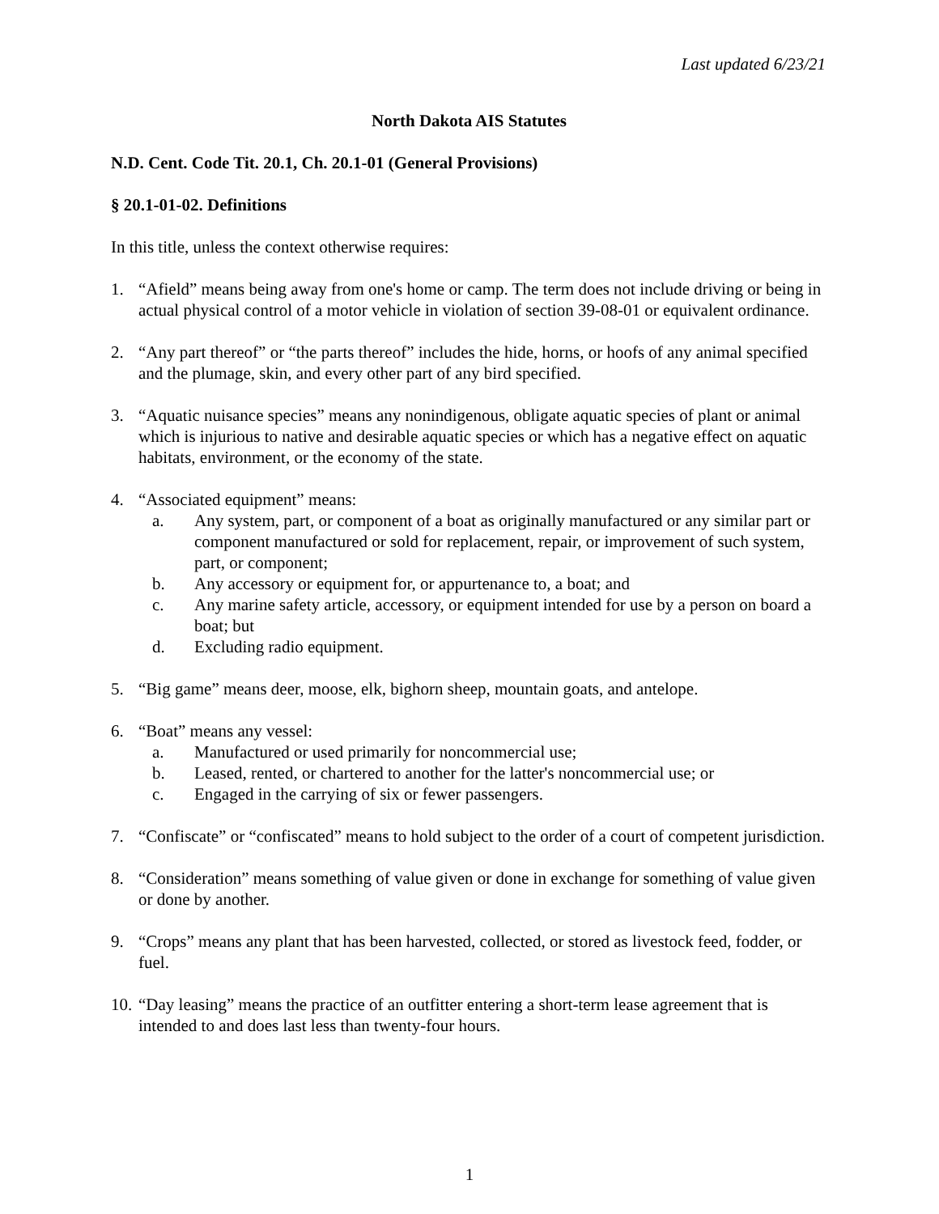Last updated 6/23/21
North Dakota AIS Statutes
N.D. Cent. Code Tit. 20.1, Ch. 20.1-01 (General Provisions)
§ 20.1-01-02. Definitions
In this title, unless the context otherwise requires:
1. “Afield” means being away from one's home or camp. The term does not include driving or being in actual physical control of a motor vehicle in violation of section 39-08-01 or equivalent ordinance.
2. “Any part thereof” or “the parts thereof” includes the hide, horns, or hoofs of any animal specified and the plumage, skin, and every other part of any bird specified.
3. “Aquatic nuisance species” means any nonindigenous, obligate aquatic species of plant or animal which is injurious to native and desirable aquatic species or which has a negative effect on aquatic habitats, environment, or the economy of the state.
4. “Associated equipment” means:
a. Any system, part, or component of a boat as originally manufactured or any similar part or component manufactured or sold for replacement, repair, or improvement of such system, part, or component;
b. Any accessory or equipment for, or appurtenance to, a boat; and
c. Any marine safety article, accessory, or equipment intended for use by a person on board a boat; but
d. Excluding radio equipment.
5. “Big game” means deer, moose, elk, bighorn sheep, mountain goats, and antelope.
6. “Boat” means any vessel:
a. Manufactured or used primarily for noncommercial use;
b. Leased, rented, or chartered to another for the latter's noncommercial use; or
c. Engaged in the carrying of six or fewer passengers.
7. “Confiscate” or “confiscated” means to hold subject to the order of a court of competent jurisdiction.
8. “Consideration” means something of value given or done in exchange for something of value given or done by another.
9. “Crops” means any plant that has been harvested, collected, or stored as livestock feed, fodder, or fuel.
10.
“Day leasing” means the practice of an outfitter entering a short-term lease agreement that is intended to and does last less than twenty-four hours.
1